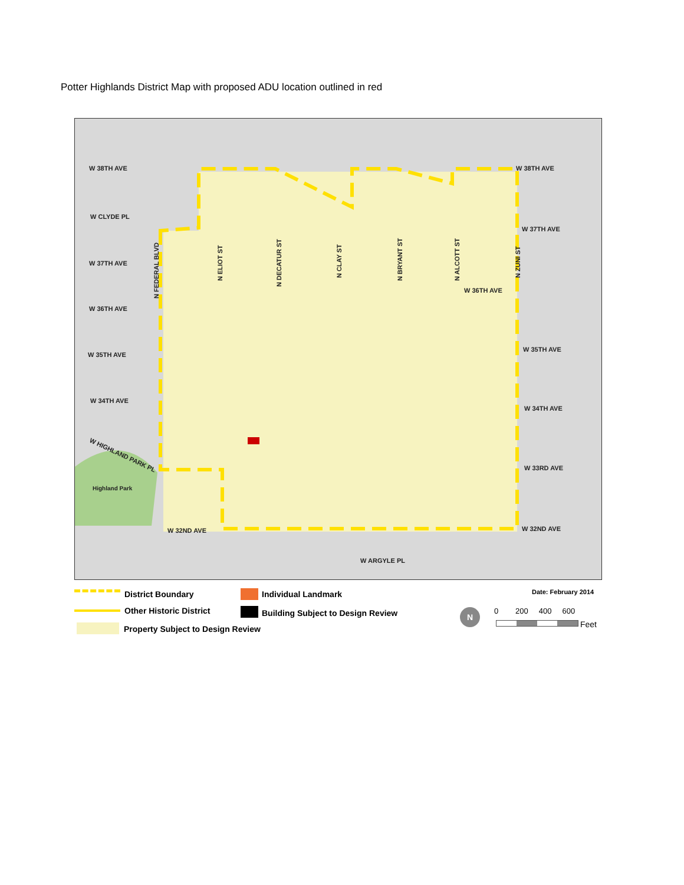Potter Highlands District Map with proposed ADU location outlined in red
W 38TH AVE
W 38TH AVE
W CLYDE PL
W 37TH AVE
W 37TH AVE
W 36TH AVE
W 36TH AVE
W 35TH AVE
W 35TH AVE
W 34TH AVE
W 34TH AVE
W HIGHLAND PARK PL
W 33RD AVE
Highland Park
W 32ND AVE
W 32ND AVE
W ARGYLE PL
N FEDERAL BLVD
N ELIOT ST
N DECATUR ST
N CLAY ST
N BRYANT ST
N ALCOTT ST
N ZUNI ST
District Boundary
Other Historic District
Property Subject to Design Review
Individual Landmark
Building Subject to Design Review
Date: February 2014
N 0 200 400 600
Feet